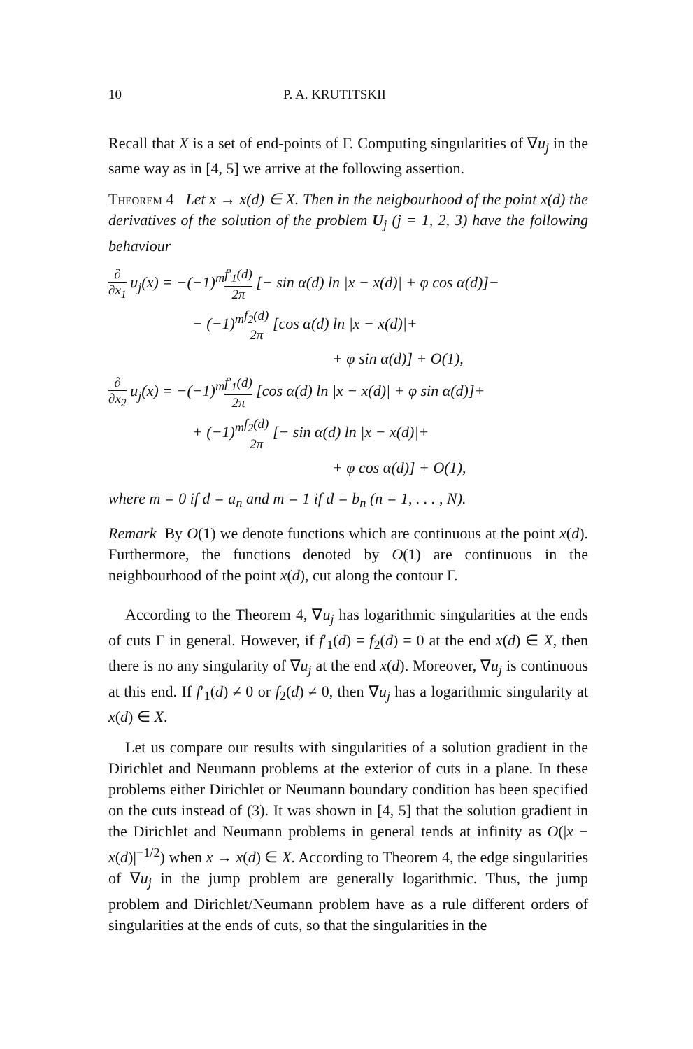10 P. A. KRUTITSKII
Recall that X is a set of end-points of Γ. Computing singularities of ∇u<sub>j</sub> in the same way as in [4, 5] we arrive at the following assertion.
Theorem 4 Let x → x(d) ∈ X. Then in the neigbourhood of the point x(d) the derivatives of the solution of the problem U<sub>j</sub> (j = 1, 2, 3) have the following behaviour
∂ ∂x<sub>1</sub> u<sub>j</sub>(x) = −(−1)<sup>m</sup>f′<sub>1</sub>(d) 2π [− sin α(d) ln |x − x(d)| + φ cos α(d)]−
− (−1)<sup>m</sup>f<sub>2</sub>(d) 2π [cos α(d) ln |x − x(d)|+
+ φ sin α(d)] + O(1),
∂ ∂x<sub>2</sub> u<sub>j</sub>(x) = −(−1)<sup>m</sup>f′<sub>1</sub>(d) 2π [cos α(d) ln |x − x(d)| + φ sin α(d)]+
+ (−1)<sup>m</sup>f<sub>2</sub>(d) 2π [− sin α(d) ln |x − x(d)|+
+ φ cos α(d)] + O(1),
where m = 0 if d = a<sub>n</sub> and m = 1 if d = b<sub>n</sub> (n = 1, . . . , N).
Remark By O(1) we denote functions which are continuous at the point x(d). Furthermore, the functions denoted by O(1) are continuous in the neighbourhood of the point x(d), cut along the contour Γ.
According to the Theorem 4, ∇u<sub>j</sub> has logarithmic singularities at the ends of cuts Γ in general. However, if f′<sub>1</sub>(d) = f<sub>2</sub>(d) = 0 at the end x(d) ∈ X, then there is no any singularity of ∇u<sub>j</sub> at the end x(d). Moreover, ∇u<sub>j</sub> is continuous at this end. If f′<sub>1</sub>(d) ≠ 0 or f<sub>2</sub>(d) ≠ 0, then ∇u<sub>j</sub> has a logarithmic singularity at x(d) ∈ X.
Let us compare our results with singularities of a solution gradient in the Dirichlet and Neumann problems at the exterior of cuts in a plane. In these problems either Dirichlet or Neumann boundary condition has been specified on the cuts instead of (3). It was shown in [4, 5] that the solution gradient in the Dirichlet and Neumann problems in general tends at infinity as O(|x − x(d)|<sup>−1/2</sup>) when x → x(d) ∈ X. According to Theorem 4, the edge singularities of ∇u<sub>j</sub> in the jump problem are generally logarithmic. Thus, the jump problem and Dirichlet/Neumann problem have as a rule different orders of singularities at the ends of cuts, so that the singularities in the